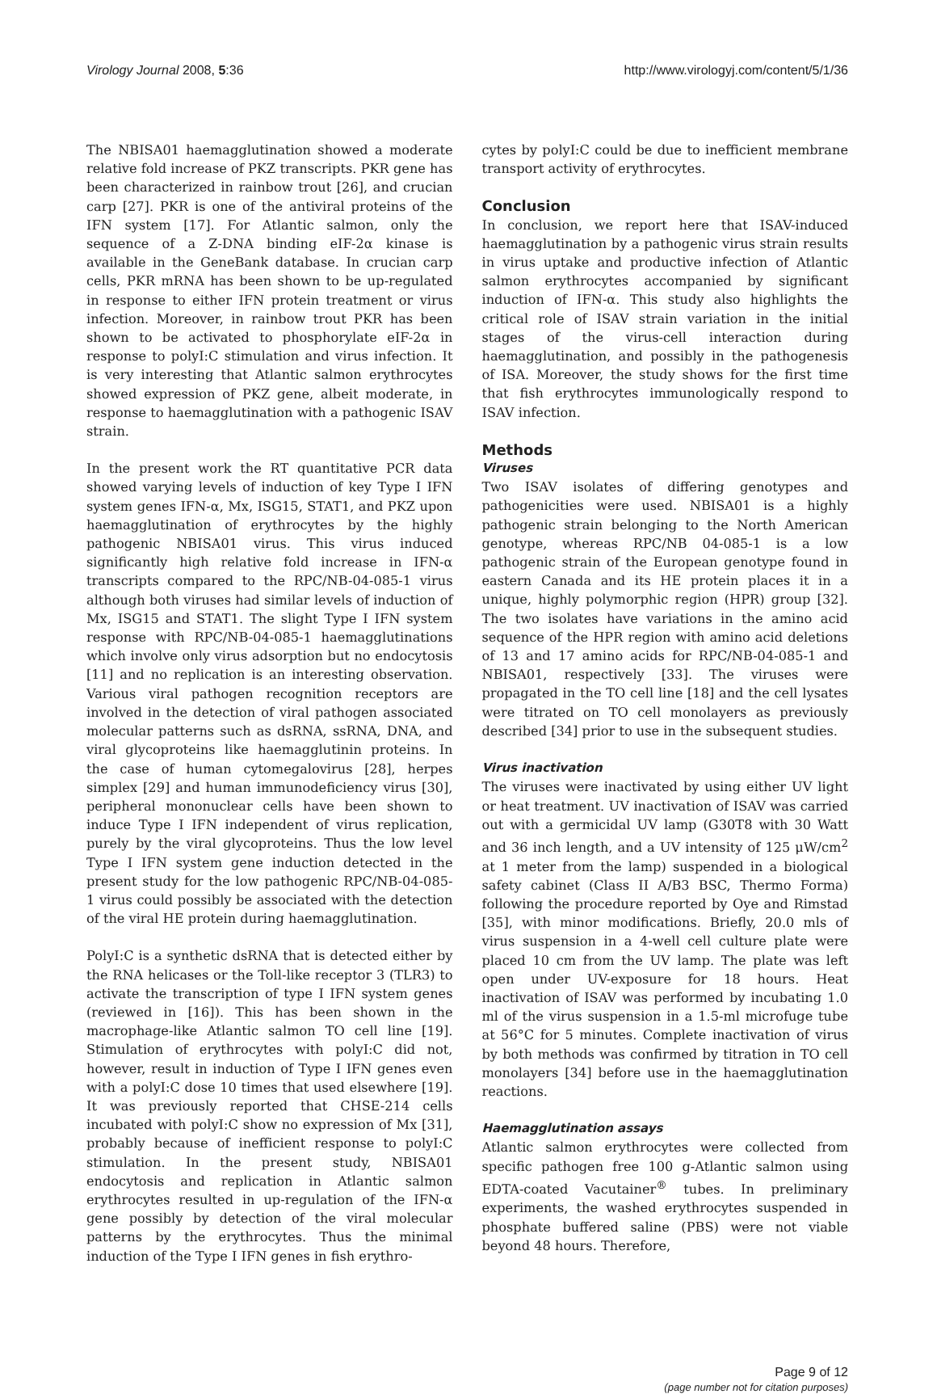Virology Journal 2008, 5:36 http://www.virologyj.com/content/5/1/36
The NBISA01 haemagglutination showed a moderate relative fold increase of PKZ transcripts. PKR gene has been characterized in rainbow trout [26], and crucian carp [27]. PKR is one of the antiviral proteins of the IFN system [17]. For Atlantic salmon, only the sequence of a Z-DNA binding eIF-2α kinase is available in the GeneBank database. In crucian carp cells, PKR mRNA has been shown to be up-regulated in response to either IFN protein treatment or virus infection. Moreover, in rainbow trout PKR has been shown to be activated to phosphorylate eIF-2α in response to polyI:C stimulation and virus infection. It is very interesting that Atlantic salmon erythrocytes showed expression of PKZ gene, albeit moderate, in response to haemagglutination with a pathogenic ISAV strain.
In the present work the RT quantitative PCR data showed varying levels of induction of key Type I IFN system genes IFN-α, Mx, ISG15, STAT1, and PKZ upon haemagglutination of erythrocytes by the highly pathogenic NBISA01 virus. This virus induced significantly high relative fold increase in IFN-α transcripts compared to the RPC/NB-04-085-1 virus although both viruses had similar levels of induction of Mx, ISG15 and STAT1. The slight Type I IFN system response with RPC/NB-04-085-1 haemagglutinations which involve only virus adsorption but no endocytosis [11] and no replication is an interesting observation. Various viral pathogen recognition receptors are involved in the detection of viral pathogen associated molecular patterns such as dsRNA, ssRNA, DNA, and viral glycoproteins like haemagglutinin proteins. In the case of human cytomegalovirus [28], herpes simplex [29] and human immunodeficiency virus [30], peripheral mononuclear cells have been shown to induce Type I IFN independent of virus replication, purely by the viral glycoproteins. Thus the low level Type I IFN system gene induction detected in the present study for the low pathogenic RPC/NB-04-085-1 virus could possibly be associated with the detection of the viral HE protein during haemagglutination.
PolyI:C is a synthetic dsRNA that is detected either by the RNA helicases or the Toll-like receptor 3 (TLR3) to activate the transcription of type I IFN system genes (reviewed in [16]). This has been shown in the macrophage-like Atlantic salmon TO cell line [19]. Stimulation of erythrocytes with polyI:C did not, however, result in induction of Type I IFN genes even with a polyI:C dose 10 times that used elsewhere [19]. It was previously reported that CHSE-214 cells incubated with polyI:C show no expression of Mx [31], probably because of inefficient response to polyI:C stimulation. In the present study, NBISA01 endocytosis and replication in Atlantic salmon erythrocytes resulted in up-regulation of the IFN-α gene possibly by detection of the viral molecular patterns by the erythrocytes. Thus the minimal induction of the Type I IFN genes in fish erythro-
cytes by polyI:C could be due to inefficient membrane transport activity of erythrocytes.
Conclusion
In conclusion, we report here that ISAV-induced haemagglutination by a pathogenic virus strain results in virus uptake and productive infection of Atlantic salmon erythrocytes accompanied by significant induction of IFN-α. This study also highlights the critical role of ISAV strain variation in the initial stages of the virus-cell interaction during haemagglutination, and possibly in the pathogenesis of ISA. Moreover, the study shows for the first time that fish erythrocytes immunologically respond to ISAV infection.
Methods
Viruses
Two ISAV isolates of differing genotypes and pathogenicities were used. NBISA01 is a highly pathogenic strain belonging to the North American genotype, whereas RPC/NB 04-085-1 is a low pathogenic strain of the European genotype found in eastern Canada and its HE protein places it in a unique, highly polymorphic region (HPR) group [32]. The two isolates have variations in the amino acid sequence of the HPR region with amino acid deletions of 13 and 17 amino acids for RPC/NB-04-085-1 and NBISA01, respectively [33]. The viruses were propagated in the TO cell line [18] and the cell lysates were titrated on TO cell monolayers as previously described [34] prior to use in the subsequent studies.
Virus inactivation
The viruses were inactivated by using either UV light or heat treatment. UV inactivation of ISAV was carried out with a germicidal UV lamp (G30T8 with 30 Watt and 36 inch length, and a UV intensity of 125 μW/cm<sup>2</sup> at 1 meter from the lamp) suspended in a biological safety cabinet (Class II A/B3 BSC, Thermo Forma) following the procedure reported by Oye and Rimstad [35], with minor modifications. Briefly, 20.0 mls of virus suspension in a 4-well cell culture plate were placed 10 cm from the UV lamp. The plate was left open under UV-exposure for 18 hours. Heat inactivation of ISAV was performed by incubating 1.0 ml of the virus suspension in a 1.5-ml microfuge tube at 56°C for 5 minutes. Complete inactivation of virus by both methods was confirmed by titration in TO cell monolayers [34] before use in the haemagglutination reactions.
Haemagglutination assays
Atlantic salmon erythrocytes were collected from specific pathogen free 100 g-Atlantic salmon using EDTA-coated Vacutainer<sup>®</sup> tubes. In preliminary experiments, the washed erythrocytes suspended in phosphate buffered saline (PBS) were not viable beyond 48 hours. Therefore,
Page 9 of 12
(page number not for citation purposes)